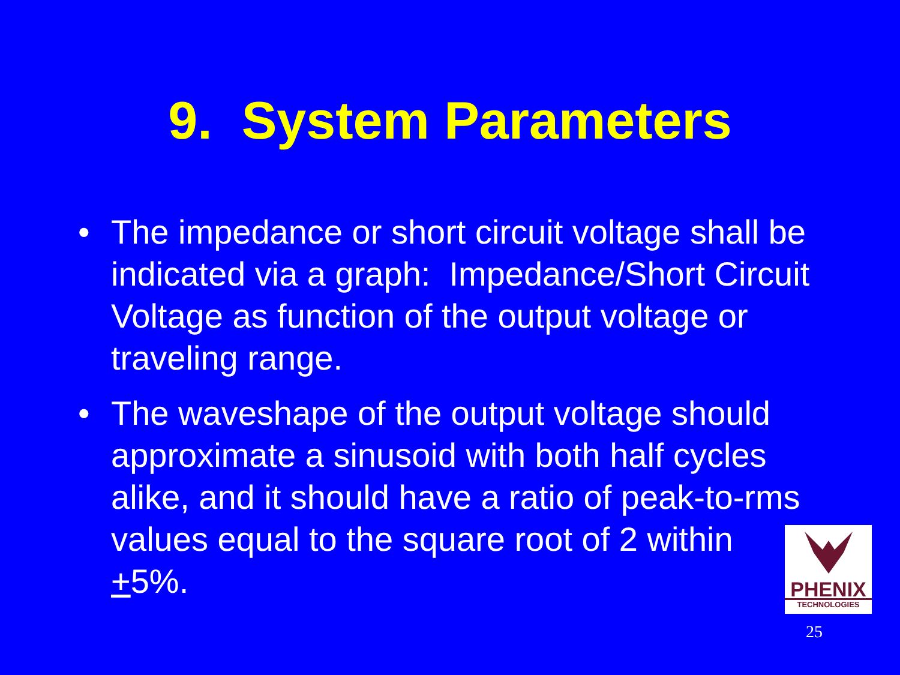9. System Parameters
• The impedance or short circuit voltage shall be indicated via a graph: Impedance/Short Circuit Voltage as function of the output voltage or traveling range.
• The waveshape of the output voltage should approximate a sinusoid with both half cycles alike, and it should have a ratio of peak-to-rms values equal to the square root of 2 within +5%.
PHENIX
TECHNOLOGIES
25